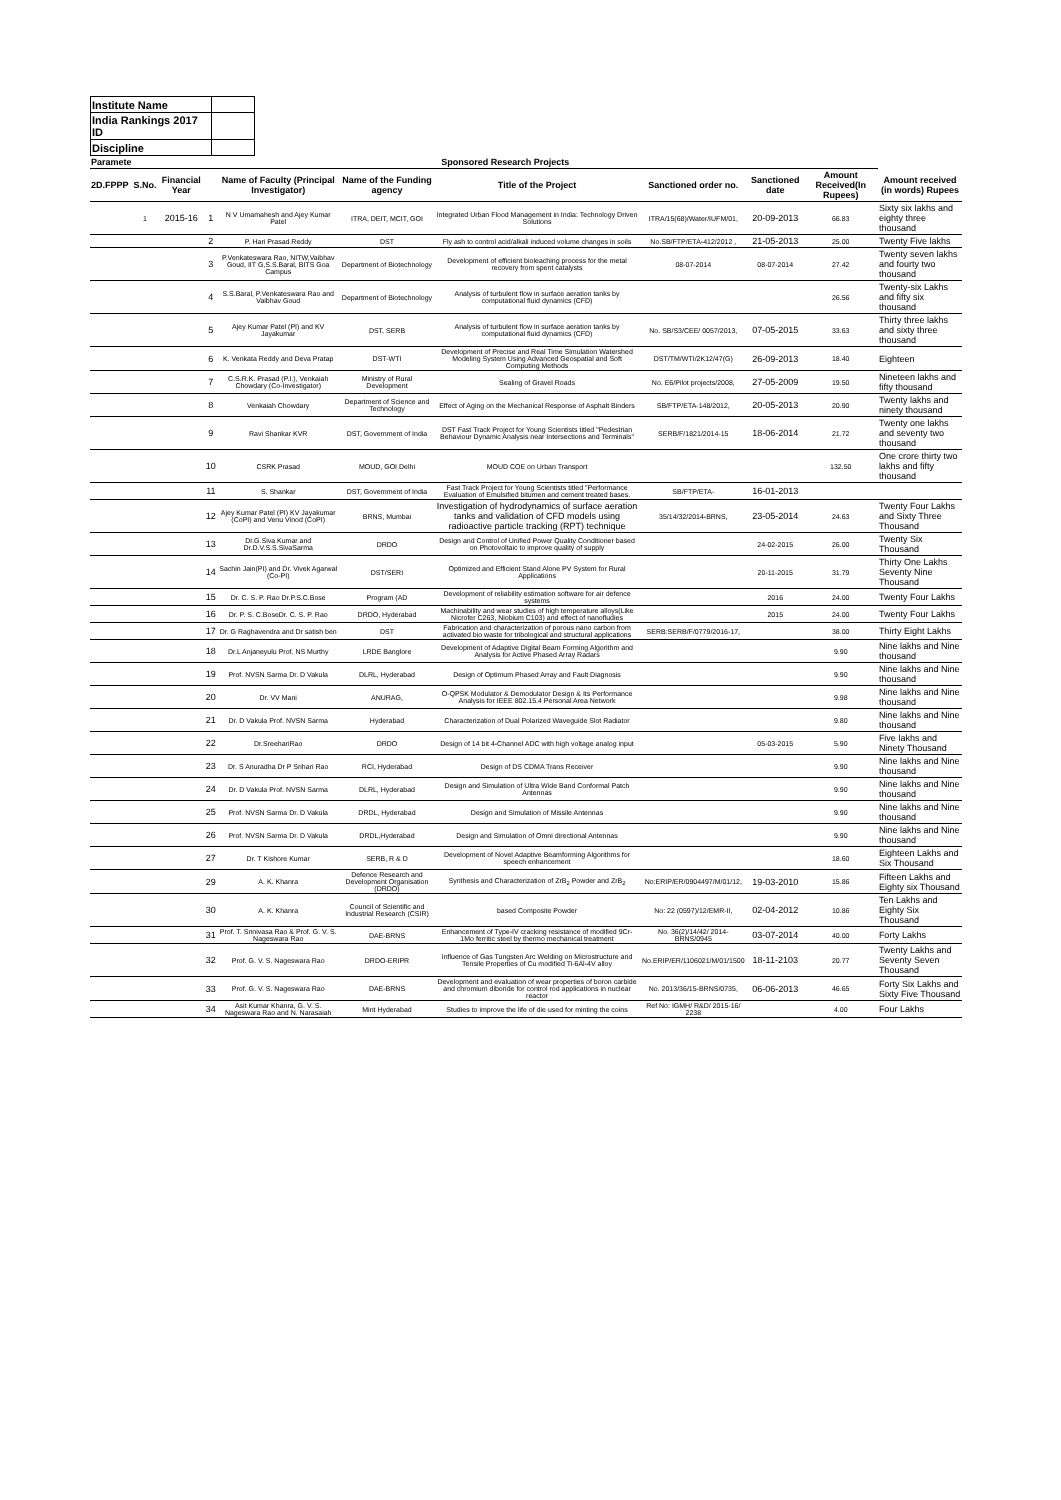| Institute Name | |
| India Rankings 2017 ID | |
| Discipline | |
| Paramete | Sponsored Research Projects | | | | | | | | | |
| --- | --- | --- | --- | --- | --- | --- | --- | --- | --- | --- |
| 2D.FPPP | S.No. | Financial Year | | Name of Faculty (Principal Investigator) | Name of the Funding agency | Title of the Project | Sanctioned order no. | Sanctioned date | Amount Received(In Rupees) | Amount received (in words) Rupees |
| | 1 | 2015-16 | 1 | N V Umamahesh and Ajey Kumar Patel | ITRA, DEIT, MCIT, GOI | Integrated Urban Flood Management in India: Technology Driven Solutions | ITRA/15(68)/Water/IUFM/01, | 20-09-2013 | 66.83 | Sixty six lakhs and eighty three thousand |
| | | | 2 | P. Hari Prasad Reddy | DST | Fly ash to control acid/alkali induced volume changes in soils | No.SB/FTP/ETA-412/2012 , | 21-05-2013 | 25.00 | Twenty Five lakhs |
| | | | 3 | P.Venkateswara Rao, NITW,Vaibhav Goud, IIT G,S.S.Baral, BITS Goa Campus | Department of Biotechnology | Development of efficient bioleaching process for the metal recovery from spent catalysts | 08-07-2014 | 08-07-2014 | 27.42 | Twenty seven lakhs and fourty two thousand |
| | | | 4 | S.S.Baral, P.Venkateswara Rao and Vaibhav Goud | Department of Biotechnology | Analysis of turbulent flow in surface aeration tanks by computational fluid dynamics (CFD) | | | 26.56 | Twenty-six Lakhs and fifty six thousand |
| | | | 5 | Ajey Kumar Patel (PI) and KV Jayakumar | DST, SERB | Analysis of turbulent flow in surface aeration tanks by computational fluid dynamics (CFD) | No. SB/S3/CEE/ 0057/2013, | 07-05-2015 | 33.63 | Thirty three lakhs and sixty three thousand |
| | | | 6 | K. Venkata Reddy and Deva Pratap | DST-WTI | Development of Precise and Real Time Simulation Watershed Modeling System Using Advanced Geospatial and Soft Computing Methods | DST/TM/WTI/2K12/47(G) | 26-09-2013 | 18.40 | Eighteen |
| | | | 7 | C.S.R.K. Prasad (P.I.), Venkaiah Chowdary (Co-Investigator) | Ministry of Rural Development | Sealing of Gravel Roads | No. E6/Pilot projects/2008, | 27-05-2009 | 19.50 | Nineteen lakhs and fifty thousand |
| | | | 8 | Venkaiah Chowdary | Department of Science and Technology | Effect of Aging on the Mechanical Response of Asphalt Binders | SB/FTP/ETA-148/2012, | 20-05-2013 | 20.90 | Twenty lakhs and ninety thousand |
| | | | 9 | Ravi Shankar KVR | DST, Government of India | DST Fast Track Project for Young Scientists titled "Pedestrian Behaviour Dynamic Analysis near Intersections and Terminals" | SERB/F/1821/2014-15 | 18-06-2014 | 21.72 | Twenty one lakhs and seventy two thousand |
| | | | 10 | CSRK Prasad | MOUD, GOI Delhi | MOUD COE on Urban Transport | | | 132.50 | One crore thirty two lakhs and fifty thousand |
| | | | 11 | S. Shankar | DST, Government of India | Fast Track Project for Young Scientists titled "Performance Evaluation of Emulsified bitumen and cement treated bases. | SB/FTP/ETA- | 16-01-2013 | | |
| | | | 12 | Ajey Kumar Patel (PI) KV Jayakumar (CoPI) and Venu Vinod (CoPI) | BRNS, Mumbai | Investigation of hydrodynamics of surface aeration tanks and validation of CFD models using radioactive particle tracking (RPT) technique | 35/14/32/2014-BRNS, | 23-05-2014 | 24.63 | Twenty Four Lakhs and Sixty Three Thousand |
| | | | 13 | Dr.G.Siva Kumar and Dr.D.V.S.S.SivaSarma | DRDO | Design and Control of Unified Power Quality Conditioner based on Photovoltaic to improve quality of supply | | 24-02-2015 | 26.00 | Twenty Six Thousand |
| | | | 14 | Sachin Jain(PI) and Dr. Vivek Agarwal (Co-PI) | DST/SERI | Optimized and Efficient Stand Alone PV System for Rural Applications | | 20-11-2015 | 31.79 | Thirty One Lakhs Seventy Nine Thousand |
| | | | 15 | Dr. C. S. P. Rao Dr.P.S.C.Bose | Program (AD | Development of reliability estimation software for air defence systems | | 2016 | 24.00 | Twenty Four Lakhs |
| | | | 16 | Dr. P. S. C.BoseDr. C. S. P. Rao | DRDO, Hyderabad | Machinability and wear studies of high temperature alloys(Like Nicrofer C263, Niobium C103) and effect of nanofludies | | 2015 | 24.00 | Twenty Four Lakhs |
| | | | 17 | Dr. G Raghavendra and Dr satish ben | DST | Fabrication and characterization of porous nano carbon from activated bio waste for tribological and structural applications | SERB:SERB/F/0779/2016-17, | | 38.00 | Thirty Eight Lakhs |
| | | | 18 | Dr.L Anjaneyulu Prof. NS Murthy | LRDE Banglore | Development of Adaptive Digital Beam Forming Algorithm and Analysis for Active Phased Array Radars | | | 9.90 | Nine lakhs and Nine thousand |
| | | | 19 | Prof. NVSN Sarma Dr. D Vakula | DLRL, Hyderabad | Design of Optimum Phased Array and Fault Diagnosis | | | 9.90 | Nine lakhs and Nine thousand |
| | | | 20 | Dr. VV Mani | ANURAG, | O-QPSK Modulator & Demodulator Design & Its Performance Analysis for IEEE 802.15.4 Personal Area Network | | | 9.98 | Nine lakhs and Nine thousand |
| | | | 21 | Dr. D Vakula Prof. NVSN Sarma | Hyderabad | Characterization of Dual Polarized Waveguide Slot Radiator | | | 9.80 | Nine lakhs and Nine thousand |
| | | | 22 | Dr.SreehariRao | DRDO | Design of 14 bit 4-Channel ADC with high voltage analog input | | 05-03-2015 | 5.90 | Five lakhs and Ninety Thousand |
| | | | 23 | Dr. S Anuradha Dr P Srihari Rao | RCI, Hyderabad | Design of DS CDMA Trans Receiver | | | 9.90 | Nine lakhs and Nine thousand |
| | | | 24 | Dr. D Vakula Prof. NVSN Sarma | DLRL, Hyderabad | Design and Simulation of Ultra Wide Band Conformal Patch Antennas | | | 9.90 | Nine lakhs and Nine thousand |
| | | | 25 | Prof. NVSN Sarma Dr. D Vakula | DRDL, Hyderabad | Design and Simulation of Missile Antennas | | | 9.90 | Nine lakhs and Nine thousand |
| | | | 26 | Prof. NVSN Sarma Dr. D Vakula | DRDL,Hyderabad | Design and Simulation of Omni directional Antennas | | | 9.90 | Nine lakhs and Nine thousand |
| | | | 27 | Dr. T Kishore Kumar | SERB, R & D | Development of Novel Adaptive Beamforming Algorithms for speech enhancement | | | 18.60 | Eighteen Lakhs and Six Thousand |
| | | | 29 | A. K. Khanra | Defence Research and Development Organisation (DRDO) | Synthesis and Characterization of ZrB<sub>2</sub> Powder and ZrB<sub>2</sub> | No:ERIP/ER/0904497/M/01/12, | 19-03-2010 | 15.86 | Fifteen Lakhs and Eighty six Thousand |
| | | | 30 | A. K. Khanra | Council of Scientific and Industrial Research (CSIR) | based Composite Powder | No: 22 (0597)/12/EMR-II, | 02-04-2012 | 10.86 | Ten Lakhs and Eighty Six Thousand |
| | | | 31 | Prof. T. Srinivasa Rao & Prof. G. V. S. Nageswara Rao | DAE-BRNS | Enhancement of Type-IV cracking resistance of modified 9Cr-1Mo ferritic steel by thermo mechanical treatment | No. 36(2)/14/42/ 2014-BRNS/0945 | 03-07-2014 | 40.00 | Forty Lakhs |
| | | | 32 | Prof. G. V. S. Nageswara Rao | DRDO-ERIPR | Influence of Gas Tungsten Arc Welding on Microstructure and Tensile Properties of Cu modified Ti-6Al-4V alloy | No.ERIP/ER/1106021/M/01/1500 | 18-11-2103 | 20.77 | Twenty Lakhs and Seventy Seven Thousand |
| | | | 33 | Prof. G. V. S. Nageswara Rao | DAE-BRNS | Development and evaluation of wear properties of boron carbide and chromium diboride for control rod applications in nuclear reactor | No. 2013/36/15-BRNS/0735, | 06-06-2013 | 46.65 | Forty Six Lakhs and Sixty Five Thousand |
| | | | 34 | Asit Kumar Khanra, G. V. S. Nageswara Rao and N. Narasaiah | Mint Hyderabad | Studies to improve the life of die used for minting the coins | Ref No: IGMH/ R&D/ 2015-16/ 2238 | | 4.00 | Four Lakhs |